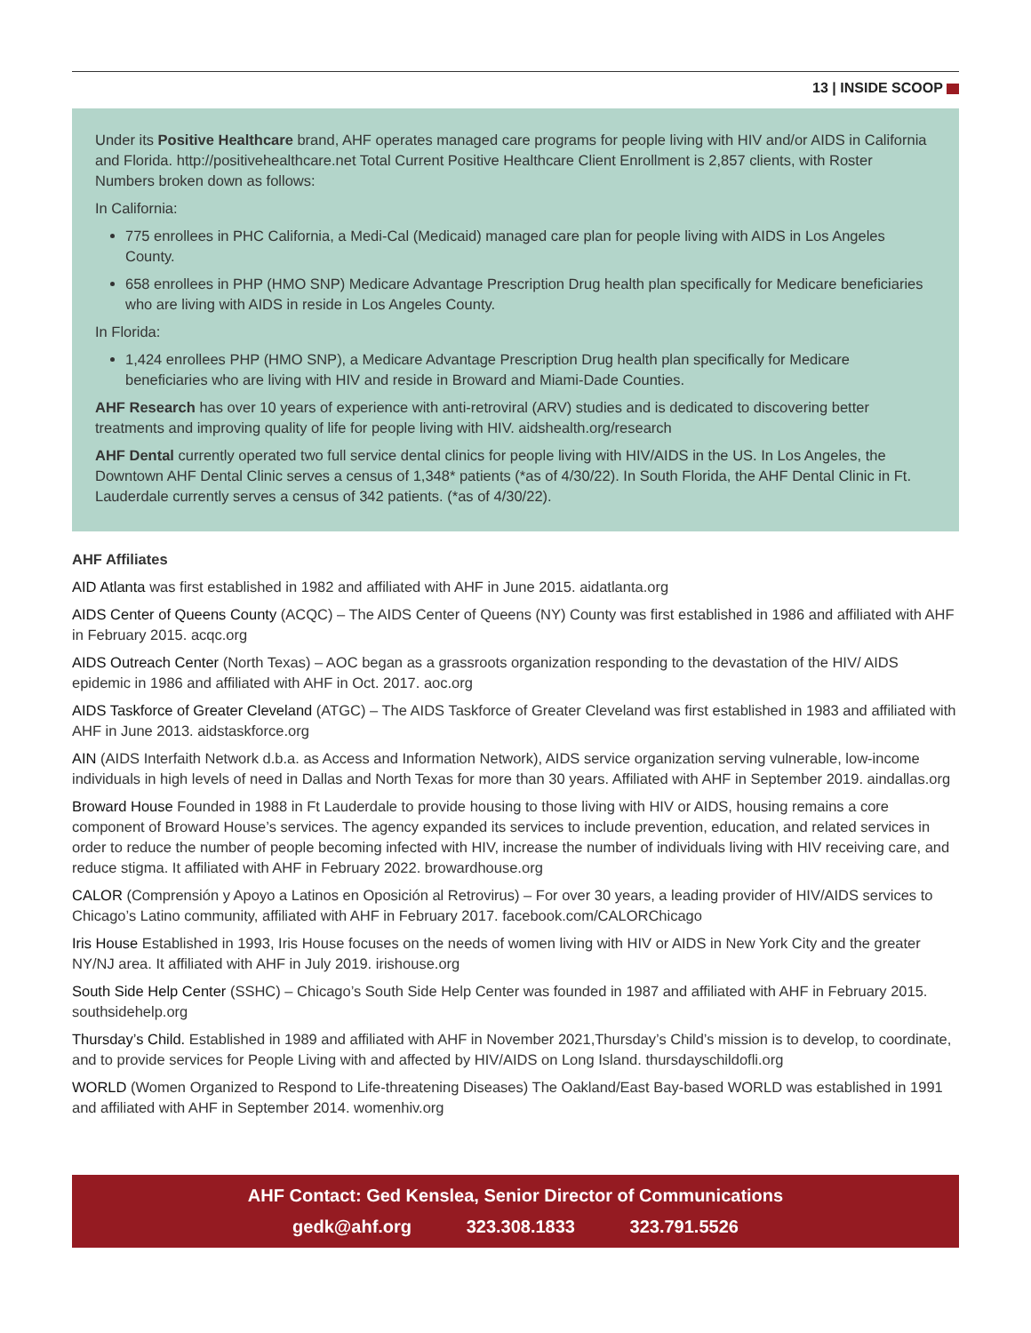13 | INSIDE SCOOP
Under its Positive Healthcare brand, AHF operates managed care programs for people living with HIV and/or AIDS in California and Florida. http://positivehealthcare.net Total Current Positive Healthcare Client Enrollment is 2,857 clients, with Roster Numbers broken down as follows:
In California:
775 enrollees in PHC California, a Medi-Cal (Medicaid) managed care plan for people living with AIDS in Los Angeles County.
658 enrollees in PHP (HMO SNP) Medicare Advantage Prescription Drug health plan specifically for Medicare beneficiaries who are living with AIDS in reside in Los Angeles County.
In Florida:
1,424 enrollees PHP (HMO SNP), a Medicare Advantage Prescription Drug health plan specifically for Medicare beneficiaries who are living with HIV and reside in Broward and Miami-Dade Counties.
AHF Research has over 10 years of experience with anti-retroviral (ARV) studies and is dedicated to discovering better treatments and improving quality of life for people living with HIV. aidshealth.org/research
AHF Dental currently operated two full service dental clinics for people living with HIV/AIDS in the US. In Los Angeles, the Downtown AHF Dental Clinic serves a census of 1,348* patients (*as of 4/30/22). In South Florida, the AHF Dental Clinic in Ft. Lauderdale currently serves a census of 342 patients. (*as of 4/30/22).
AHF Affiliates
AID Atlanta was first established in 1982 and affiliated with AHF in June 2015. aidatlanta.org
AIDS Center of Queens County (ACQC) – The AIDS Center of Queens (NY) County was first established in 1986 and affiliated with AHF in February 2015. acqc.org
AIDS Outreach Center (North Texas) – AOC began as a grassroots organization responding to the devastation of the HIV/ AIDS epidemic in 1986 and affiliated with AHF in Oct. 2017. aoc.org
AIDS Taskforce of Greater Cleveland (ATGC) – The AIDS Taskforce of Greater Cleveland was first established in 1983 and affiliated with AHF in June 2013. aidstaskforce.org
AIN (AIDS Interfaith Network d.b.a. as Access and Information Network), AIDS service organization serving vulnerable, low-income individuals in high levels of need in Dallas and North Texas for more than 30 years. Affiliated with AHF in September 2019. aindallas.org
Broward House Founded in 1988 in Ft Lauderdale to provide housing to those living with HIV or AIDS, housing remains a core component of Broward House’s services. The agency expanded its services to include prevention, education, and related services in order to reduce the number of people becoming infected with HIV, increase the number of individuals living with HIV receiving care, and reduce stigma. It affiliated with AHF in February 2022. browardhouse.org
CALOR (Comprensión y Apoyo a Latinos en Oposición al Retrovirus) – For over 30 years, a leading provider of HIV/AIDS services to Chicago’s Latino community, affiliated with AHF in February 2017. facebook.com/CALORChicago
Iris House Established in 1993, Iris House focuses on the needs of women living with HIV or AIDS in New York City and the greater NY/NJ area. It affiliated with AHF in July 2019. irishouse.org
South Side Help Center (SSHC) – Chicago’s South Side Help Center was founded in 1987 and affiliated with AHF in February 2015. southsidehelp.org
Thursday’s Child. Established in 1989 and affiliated with AHF in November 2021,Thursday’s Child’s mission is to develop, to coordinate, and to provide services for People Living with and affected by HIV/AIDS on Long Island. thursdayschildofli.org
WORLD (Women Organized to Respond to Life-threatening Diseases) The Oakland/East Bay-based WORLD was established in 1991 and affiliated with AHF in September 2014. womenhiv.org
AHF Contact: Ged Kenslea, Senior Director of Communications
gedk@ahf.org 323.308.1833 323.791.5526